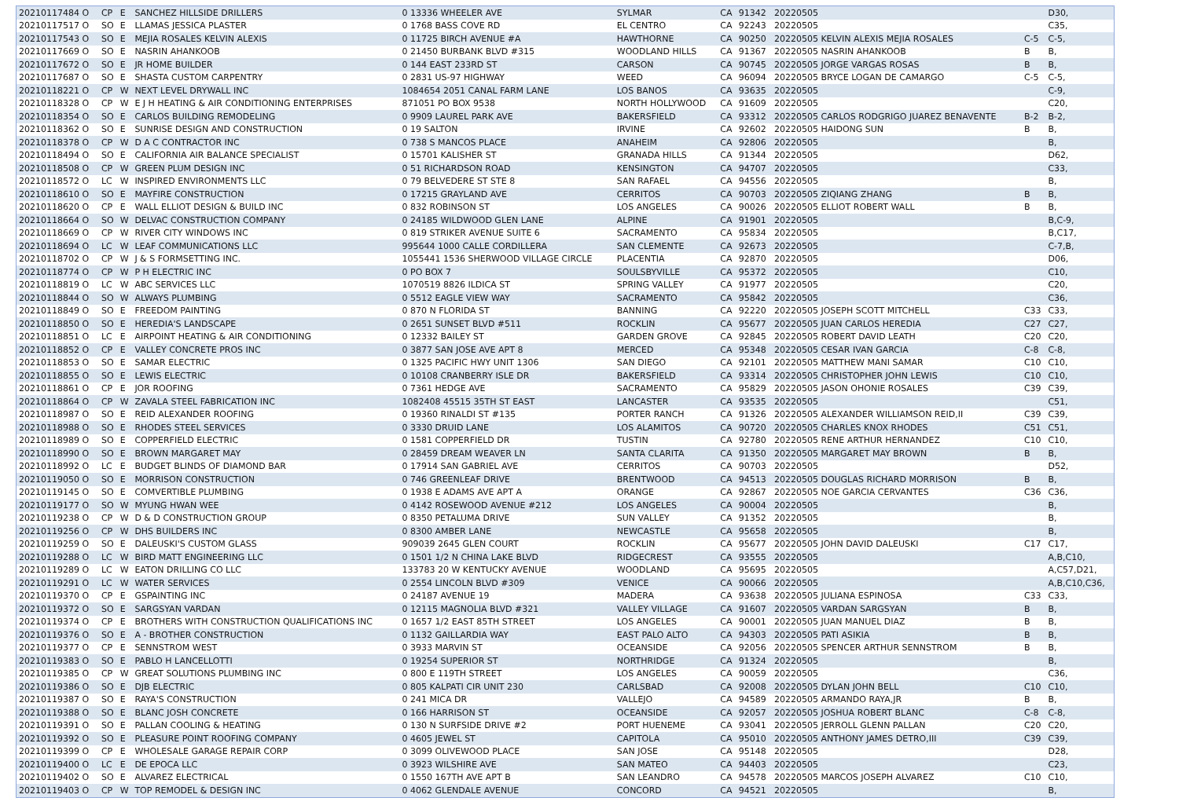| 20210117484 O | CP | E | SANCHEZ HILLSIDE DRILLERS | 0 13336 WHEELER AVE | SYLMAR | CA | 91342 | 20220505 | | D30, |
| 20210117517 O | SO | E | LLAMAS JESSICA PLASTER | 0 1768 BASS COVE RD | EL CENTRO | CA | 92243 | 20220505 | | C35, |
| 20210117543 O | SO | E | MEJIA ROSALES KELVIN ALEXIS | 0 11725 BIRCH AVENUE #A | HAWTHORNE | CA | 90250 | 20220505 KELVIN ALEXIS MEJIA ROSALES | C-5 | C-5, |
| 20210117669 O | SO | E | NASRIN AHANKOOB | 0 21450 BURBANK BLVD #315 | WOODLAND HILLS | CA | 91367 | 20220505 NASRIN AHANKOOB | B | B, |
| 20210117672 O | SO | E | JR HOME BUILDER | 0 144 EAST 233RD ST | CARSON | CA | 90745 | 20220505 JORGE VARGAS ROSAS | B | B, |
| 20210117687 O | SO | E | SHASTA CUSTOM CARPENTRY | 0 2831 US-97 HIGHWAY | WEED | CA | 96094 | 20220505 BRYCE LOGAN DE CAMARGO | C-5 | C-5, |
| 20210118221 O | CP | W | NEXT LEVEL DRYWALL INC | 1084654 2051 CANAL FARM LANE | LOS BANOS | CA | 93635 | 20220505 | | C-9, |
| 20210118328 O | CP | W | E J H HEATING & AIR CONDITIONING ENTERPRISES | 871051 PO BOX 9538 | NORTH HOLLYWOOD | CA | 91609 | 20220505 | | C20, |
| 20210118354 O | SO | E | CARLOS BUILDING REMODELING | 0 9909 LAUREL PARK AVE | BAKERSFIELD | CA | 93312 | 20220505 CARLOS RODGRIGO JUAREZ BENAVENTE | B-2 | B-2, |
| 20210118362 O | SO | E | SUNRISE DESIGN AND CONSTRUCTION | 0 19 SALTON | IRVINE | CA | 92602 | 20220505 HAIDONG SUN | B | B, |
| 20210118378 O | CP | W | D A C CONTRACTOR INC | 0 738 S MANCOS PLACE | ANAHEIM | CA | 92806 | 20220505 | | B, |
| 20210118494 O | SO | E | CALIFORNIA AIR BALANCE SPECIALIST | 0 15701 KALISHER ST | GRANADA HILLS | CA | 91344 | 20220505 | | D62, |
| 20210118508 O | CP | W | GREEN PLUM DESIGN INC | 0 51 RICHARDSON ROAD | KENSINGTON | CA | 94707 | 20220505 | | C33, |
| 20210118572 O | LC | W | INSPIRED ENVIRONMENTS LLC | 0 79 BELVEDERE ST STE 8 | SAN RAFAEL | CA | 94556 | 20220505 | | B, |
| 20210118610 O | SO | E | MAYFIRE CONSTRUCTION | 0 17215 GRAYLAND AVE | CERRITOS | CA | 90703 | 20220505 ZIQIANG ZHANG | B | B, |
| 20210118620 O | CP | E | WALL ELLIOT DESIGN & BUILD INC | 0 832 ROBINSON ST | LOS ANGELES | CA | 90026 | 20220505 ELLIOT ROBERT WALL | B | B, |
| 20210118664 O | SO | W | DELVAC CONSTRUCTION COMPANY | 0 24185 WILDWOOD GLEN LANE | ALPINE | CA | 91901 | 20220505 | | B,C-9, |
| 20210118669 O | CP | W | RIVER CITY WINDOWS INC | 0 819 STRIKER AVENUE SUITE 6 | SACRAMENTO | CA | 95834 | 20220505 | | B,C17, |
| 20210118694 O | LC | W | LEAF COMMUNICATIONS LLC | 995644 1000 CALLE CORDILLERA | SAN CLEMENTE | CA | 92673 | 20220505 | | C-7,B, |
| 20210118702 O | CP | W | J & S FORMSETTING INC. | 1055441 1536 SHERWOOD VILLAGE CIRCLE | PLACENTIA | CA | 92870 | 20220505 | | D06, |
| 20210118774 O | CP | W | P H ELECTRIC INC | 0 PO BOX 7 | SOULSBYVILLE | CA | 95372 | 20220505 | | C10, |
| 20210118819 O | LC | W | ABC SERVICES LLC | 1070519 8826 ILDICA ST | SPRING VALLEY | CA | 91977 | 20220505 | | C20, |
| 20210118844 O | SO | W | ALWAYS PLUMBING | 0 5512 EAGLE VIEW WAY | SACRAMENTO | CA | 95842 | 20220505 | | C36, |
| 20210118849 O | SO | E | FREEDOM PAINTING | 0 870 N FLORIDA ST | BANNING | CA | 92220 | 20220505 JOSEPH SCOTT MITCHELL | C33 | C33, |
| 20210118850 O | SO | E | HEREDIA'S LANDSCAPE | 0 2651 SUNSET BLVD #511 | ROCKLIN | CA | 95677 | 20220505 JUAN CARLOS HEREDIA | C27 | C27, |
| 20210118851 O | LC | E | AIRPOINT HEATING & AIR CONDITIONING | 0 12332 BAILEY ST | GARDEN GROVE | CA | 92845 | 20220505 ROBERT DAVID LEATH | C20 | C20, |
| 20210118852 O | CP | E | VALLEY CONCRETE PROS INC | 0 3877 SAN JOSE AVE APT 8 | MERCED | CA | 95348 | 20220505 CESAR IVAN GARCIA | C-8 | C-8, |
| 20210118853 O | SO | E | SAMAR ELECTRIC | 0 1325 PACIFIC HWY UNIT 1306 | SAN DIEGO | CA | 92101 | 20220505 MATTHEW MANI SAMAR | C10 | C10, |
| 20210118855 O | SO | E | LEWIS ELECTRIC | 0 10108 CRANBERRY ISLE DR | BAKERSFIELD | CA | 93314 | 20220505 CHRISTOPHER JOHN LEWIS | C10 | C10, |
| 20210118861 O | CP | E | JOR ROOFING | 0 7361 HEDGE AVE | SACRAMENTO | CA | 95829 | 20220505 JASON OHONIE ROSALES | C39 | C39, |
| 20210118864 O | CP | W | ZAVALA STEEL FABRICATION INC | 1082408 45515 35TH ST EAST | LANCASTER | CA | 93535 | 20220505 | | C51, |
| 20210118987 O | SO | E | REID ALEXANDER ROOFING | 0 19360 RINALDI ST #135 | PORTER RANCH | CA | 91326 | 20220505 ALEXANDER WILLIAMSON REID,II | C39 | C39, |
| 20210118988 O | SO | E | RHODES STEEL SERVICES | 0 3330 DRUID LANE | LOS ALAMITOS | CA | 90720 | 20220505 CHARLES KNOX RHODES | C51 | C51, |
| 20210118989 O | SO | E | COPPERFIELD ELECTRIC | 0 1581 COPPERFIELD DR | TUSTIN | CA | 92780 | 20220505 RENE ARTHUR HERNANDEZ | C10 | C10, |
| 20210118990 O | SO | E | BROWN MARGARET MAY | 0 28459 DREAM WEAVER LN | SANTA CLARITA | CA | 91350 | 20220505 MARGARET MAY BROWN | B | B, |
| 20210118992 O | LC | E | BUDGET BLINDS OF DIAMOND BAR | 0 17914 SAN GABRIEL AVE | CERRITOS | CA | 90703 | 20220505 | | D52, |
| 20210119050 O | SO | E | MORRISON CONSTRUCTION | 0 746 GREENLEAF DRIVE | BRENTWOOD | CA | 94513 | 20220505 DOUGLAS RICHARD MORRISON | B | B, |
| 20210119145 O | SO | E | COMVERTIBLE PLUMBING | 0 1938 E ADAMS AVE APT A | ORANGE | CA | 92867 | 20220505 NOE GARCIA CERVANTES | C36 | C36, |
| 20210119177 O | SO | W | MYUNG HWAN WEE | 0 4142 ROSEWOOD AVENUE #212 | LOS ANGELES | CA | 90004 | 20220505 | | B, |
| 20210119238 O | CP | W | D & D CONSTRUCTION GROUP | 0 8350 PETALUMA DRIVE | SUN VALLEY | CA | 91352 | 20220505 | | B, |
| 20210119256 O | CP | W | DHS BUILDERS INC | 0 8300 AMBER LANE | NEWCASTLE | CA | 95658 | 20220505 | | B, |
| 20210119259 O | SO | E | DALEUSKI'S CUSTOM GLASS | 909039 2645 GLEN COURT | ROCKLIN | CA | 95677 | 20220505 JOHN DAVID DALEUSKI | C17 | C17, |
| 20210119288 O | LC | W | BIRD MATT ENGINEERING LLC | 0 1501 1/2 N CHINA LAKE BLVD | RIDGECREST | CA | 93555 | 20220505 | | A,B,C10, |
| 20210119289 O | LC | W | EATON DRILLING CO LLC | 133783 20 W KENTUCKY AVENUE | WOODLAND | CA | 95695 | 20220505 | | A,C57,D21, |
| 20210119291 O | LC | W | WATER SERVICES | 0 2554 LINCOLN BLVD #309 | VENICE | CA | 90066 | 20220505 | | A,B,C10,C36, |
| 20210119370 O | CP | E | GSPAINTING INC | 0 24187 AVENUE 19 | MADERA | CA | 93638 | 20220505 JULIANA ESPINOSA | C33 | C33, |
| 20210119372 O | SO | E | SARGSYAN VARDAN | 0 12115 MAGNOLIA BLVD #321 | VALLEY VILLAGE | CA | 91607 | 20220505 VARDAN SARGSYAN | B | B, |
| 20210119374 O | CP | E | BROTHERS WITH CONSTRUCTION QUALIFICATIONS INC | 0 1657 1/2 EAST 85TH STREET | LOS ANGELES | CA | 90001 | 20220505 JUAN MANUEL DIAZ | B | B, |
| 20210119376 O | SO | E | A - BROTHER CONSTRUCTION | 0 1132 GAILLARDIA WAY | EAST PALO ALTO | CA | 94303 | 20220505 PATI ASIKIA | B | B, |
| 20210119377 O | CP | E | SENNSTROM WEST | 0 3933 MARVIN ST | OCEANSIDE | CA | 92056 | 20220505 SPENCER ARTHUR SENNSTROM | B | B, |
| 20210119383 O | SO | E | PABLO H LANCELLOTTI | 0 19254 SUPERIOR ST | NORTHRIDGE | CA | 91324 | 20220505 | | B, |
| 20210119385 O | CP | W | GREAT SOLUTIONS PLUMBING INC | 0 800 E 119TH STREET | LOS ANGELES | CA | 90059 | 20220505 | | C36, |
| 20210119386 O | SO | E | DJB ELECTRIC | 0 805 KALPATI CIR UNIT 230 | CARLSBAD | CA | 92008 | 20220505 DYLAN JOHN BELL | C10 | C10, |
| 20210119387 O | SO | E | RAYA'S CONSTRUCTION | 0 241 MICA DR | VALLEJO | CA | 94589 | 20220505 ARMANDO RAYA,JR | B | B, |
| 20210119388 O | SO | E | BLANC JOSH CONCRETE | 0 166 HARRISON ST | OCEANSIDE | CA | 92057 | 20220505 JOSHUA ROBERT BLANC | C-8 | C-8, |
| 20210119391 O | SO | E | PALLAN COOLING & HEATING | 0 130 N SURFSIDE DRIVE #2 | PORT HUENEME | CA | 93041 | 20220505 JERROLL GLENN PALLAN | C20 | C20, |
| 20210119392 O | SO | E | PLEASURE POINT ROOFING COMPANY | 0 4605 JEWEL ST | CAPITOLA | CA | 95010 | 20220505 ANTHONY JAMES DETRO,III | C39 | C39, |
| 20210119399 O | CP | E | WHOLESALE GARAGE REPAIR CORP | 0 3099 OLIVEWOOD PLACE | SAN JOSE | CA | 95148 | 20220505 | | D28, |
| 20210119400 O | LC | E | DE EPOCA LLC | 0 3923 WILSHIRE AVE | SAN MATEO | CA | 94403 | 20220505 | | C23, |
| 20210119402 O | SO | E | ALVAREZ ELECTRICAL | 0 1550 167TH AVE APT B | SAN LEANDRO | CA | 94578 | 20220505 MARCOS JOSEPH ALVAREZ | C10 | C10, |
| 20210119403 O | CP | W | TOP REMODEL & DESIGN INC | 0 4062 GLENDALE AVENUE | CONCORD | CA | 94521 | 20220505 | | B, |